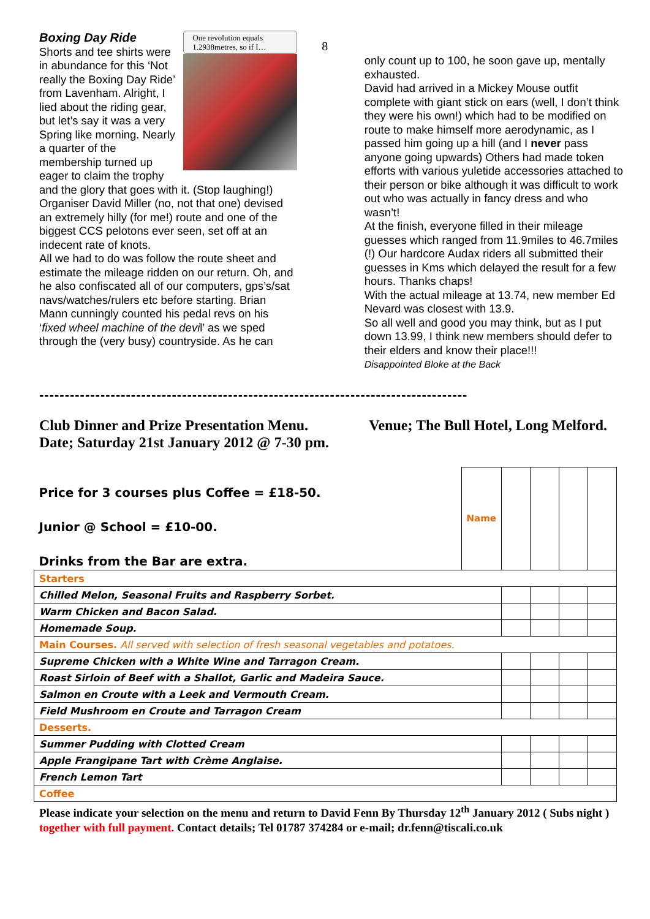One revolution equals 1.2938metres, so if I…
Boxing Day Ride
Shorts and tee shirts were in abundance for this ‘Not really the Boxing Day Ride’ from Lavenham. Alright, I lied about the riding gear, but let’s say it was a very Spring like morning. Nearly a quarter of the membership turned up eager to claim the trophy and the glory that goes with it. (Stop laughing!) Organiser David Miller (no, not that one) devised an extremely hilly (for me!) route and one of the biggest CCS pelotons ever seen, set off at an indecent rate of knots.
All we had to do was follow the route sheet and estimate the mileage ridden on our return. Oh, and he also confiscated all of our computers, gps’s/sat navs/watches/rulers etc before starting. Brian Mann cunningly counted his pedal revs on his ‘fixed wheel machine of the devil’ as we sped through the (very busy) countryside. As he can
8
only count up to 100, he soon gave up, mentally exhausted.
David had arrived in a Mickey Mouse outfit complete with giant stick on ears (well, I don’t think they were his own!) which had to be modified on route to make himself more aerodynamic, as I passed him going up a hill (and I never pass anyone going upwards) Others had made token efforts with various yuletide accessories attached to their person or bike although it was difficult to work out who was actually in fancy dress and who wasn’t!
At the finish, everyone filled in their mileage guesses which ranged from 11.9miles to 46.7miles (!) Our hardcore Audax riders all submitted their guesses in Kms which delayed the result for a few hours. Thanks chaps!
With the actual mileage at 13.74, new member Ed Nevard was closest with 13.9.
So all well and good you may think, but as I put down 13.99, I think new members should defer to their elders and know their place!!!
Disappointed Bloke at the Back
------------------------------------------------------------------------------------
Club Dinner and Prize Presentation Menu.
Date; Saturday 21st January 2012 @ 7-30 pm.
Venue; The Bull Hotel, Long Melford.
| Price for 3 courses plus Coffee = £18-50. Junior @ School = £10-00. Drinks from the Bar are extra. | Name | | | | |
| Starters | | | | | |
| Chilled Melon, Seasonal Fruits and Raspberry Sorbet. | | | | | |
| Warm Chicken and Bacon Salad. | | | | | |
| Homemade Soup. | | | | | |
| Main Courses. All served with selection of fresh seasonal vegetables and potatoes. | | | | | |
| Supreme Chicken with a White Wine and Tarragon Cream. | | | | | |
| Roast Sirloin of Beef with a Shallot, Garlic and Madeira Sauce. | | | | | |
| Salmon en Croute with a Leek and Vermouth Cream. | | | | | |
| Field Mushroom en Croute and Tarragon Cream | | | | | |
| Desserts. | | | | | |
| Summer Pudding with Clotted Cream | | | | | |
| Apple Frangipane Tart with Crème Anglaise. | | | | | |
| French Lemon Tart | | | | | |
| Coffee | | | | | |
Please indicate your selection on the menu and return to David Fenn By Thursday 12<sup>th</sup> January 2012 ( Subs night ) together with full payment. Contact details; Tel 01787 374284 or e-mail; dr.fenn@tiscali.co.uk